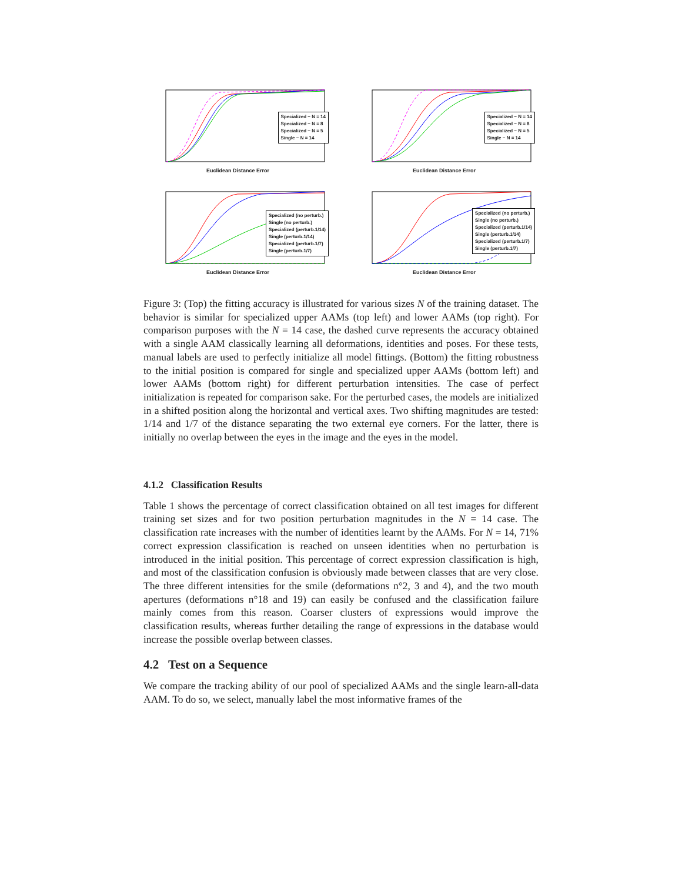Specialized − N = 14
Specialized − N = 8
Specialized − N = 5
Single − N = 14
Euclidean Distance Error
Specialized − N = 14
Specialized − N = 8
Specialized − N = 5
Single − N = 14
Euclidean Distance Error
Specialized (no perturb.)
Single (no perturb.)
Specialized (perturb.1/14)
Single (perturb.1/14)
Specialized (perturb.1/7)
Single (perturb.1/7)
Euclidean Distance Error
Specialized (no perturb.)
Single (no perturb.)
Specialized (perturb.1/14)
Single (perturb.1/14)
Specialized (perturb.1/7)
Single (perturb.1/7)
Euclidean Distance Error
Figure 3: (Top) the fitting accuracy is illustrated for various sizes N of the training dataset. The behavior is similar for specialized upper AAMs (top left) and lower AAMs (top right). For comparison purposes with the N = 14 case, the dashed curve represents the accuracy obtained with a single AAM classically learning all deformations, identities and poses. For these tests, manual labels are used to perfectly initialize all model fittings. (Bottom) the fitting robustness to the initial position is compared for single and specialized upper AAMs (bottom left) and lower AAMs (bottom right) for different perturbation intensities. The case of perfect initialization is repeated for comparison sake. For the perturbed cases, the models are initialized in a shifted position along the horizontal and vertical axes. Two shifting magnitudes are tested: 1/14 and 1/7 of the distance separating the two external eye corners. For the latter, there is initially no overlap between the eyes in the image and the eyes in the model.
4.1.2 Classification Results
Table 1 shows the percentage of correct classification obtained on all test images for different training set sizes and for two position perturbation magnitudes in the N = 14 case. The classification rate increases with the number of identities learnt by the AAMs. For N = 14, 71% correct expression classification is reached on unseen identities when no perturbation is introduced in the initial position. This percentage of correct expression classification is high, and most of the classification confusion is obviously made between classes that are very close. The three different intensities for the smile (deformations n°2, 3 and 4), and the two mouth apertures (deformations n°18 and 19) can easily be confused and the classification failure mainly comes from this reason. Coarser clusters of expressions would improve the classification results, whereas further detailing the range of expressions in the database would increase the possible overlap between classes.
4.2 Test on a Sequence
We compare the tracking ability of our pool of specialized AAMs and the single learn-all-data AAM. To do so, we select, manually label the most informative frames of the